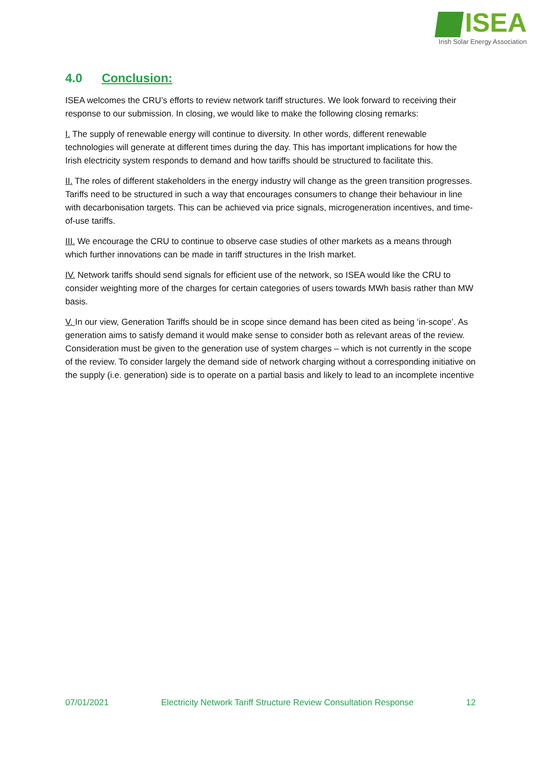ISEA
Irish Solar Energy Association
4.0 Conclusion:
ISEA welcomes the CRU’s efforts to review network tariff structures. We look forward to receiving their response to our submission. In closing, we would like to make the following closing remarks:
I. The supply of renewable energy will continue to diversity. In other words, different renewable technologies will generate at different times during the day. This has important implications for how the Irish electricity system responds to demand and how tariffs should be structured to facilitate this.
II. The roles of different stakeholders in the energy industry will change as the green transition progresses. Tariffs need to be structured in such a way that encourages consumers to change their behaviour in line with decarbonisation targets. This can be achieved via price signals, microgeneration incentives, and time-of-use tariffs.
III. We encourage the CRU to continue to observe case studies of other markets as a means through which further innovations can be made in tariff structures in the Irish market.
IV. Network tariffs should send signals for efficient use of the network, so ISEA would like the CRU to consider weighting more of the charges for certain categories of users towards MWh basis rather than MW basis.
V. In our view, Generation Tariffs should be in scope since demand has been cited as being ‘in-scope’. As generation aims to satisfy demand it would make sense to consider both as relevant areas of the review. Consideration must be given to the generation use of system charges – which is not currently in the scope of the review. To consider largely the demand side of network charging without a corresponding initiative on the supply (i.e. generation) side is to operate on a partial basis and likely to lead to an incomplete incentive
07/01/2021 Electricity Network Tariff Structure Review Consultation Response 12